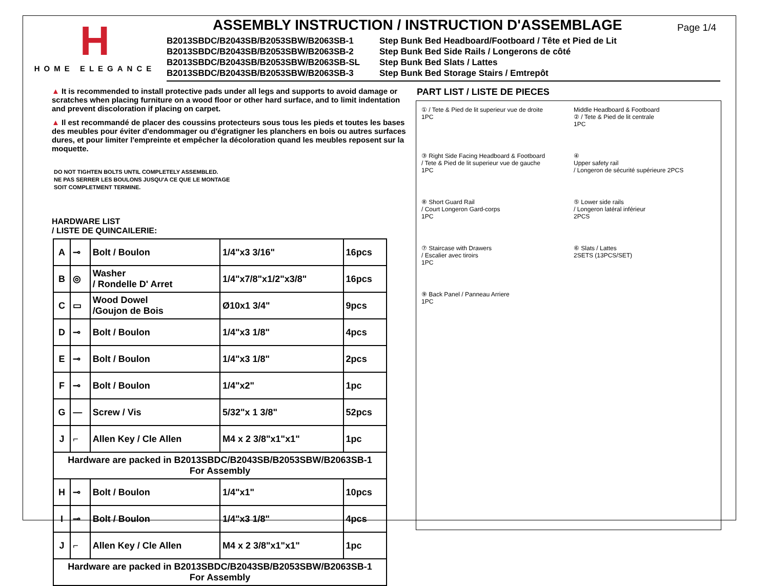H
HOME ELEGANCE
ASSEMBLY INSTRUCTION / INSTRUCTION D'ASSEMBLAGE
B2013SBDC/B2043SB/B2053SBW/B2063SB-1 Step Bunk Bed Headboard/Footboard / Tête et Pied de Lit B2013SBDC/B2043SB/B2053SBW/B2063SB-2 Step Bunk Bed Side Rails / Longerons de côté B2013SBDC/B2043SB/B2053SBW/B2063SB-SL Step Bunk Bed Slats / Lattes B2013SBDC/B2043SB/B2053SBW/B2063SB-3 Step Bunk Bed Storage Stairs / Emtrepôt
Page 1/4
▲ It is recommended to install protective pads under all legs and supports to avoid damage or scratches when placing furniture on a wood floor or other hard surface, and to limit indentation and prevent discoloration if placing on carpet.
▲ Il est recommandé de placer des coussins protecteurs sous tous les pieds et toutes les bases des meubles pour éviter d'endommager ou d'égratigner les planchers en bois ou autres surfaces dures, et pour limiter l'empreinte et empêcher la décoloration quand les meubles reposent sur la moquette.
DO NOT TIGHTEN BOLTS UNTIL COMPLETELY ASSEMBLED.
NE PAS SERRER LES BOULONS JUSQU'A CE QUE LE MONTAGE
SOIT COMPLETMENT TERMINE.
HARDWARE LIST
/ LISTE DE QUINCAILERIE:
| A | ⊸ | Bolt / Boulon | 1/4"x3 3/16" | 16pcs |
| B | ◎ | Washer / Rondelle D' Arret | 1/4"x7/8"x1/2"x3/8" | 16pcs |
| C | ▭ | Wood Dowel /Goujon de Bois | Ø10x1 3/4" | 9pcs |
| D | ⊸ | Bolt / Boulon | 1/4"x3 1/8" | 4pcs |
| E | ⊸ | Bolt / Boulon | 1/4"x3 1/8" | 2pcs |
| F | ⊸ | Bolt / Boulon | 1/4"x2" | 1pc |
| G | — | Screw / Vis | 5/32"x 1 3/8" | 52pcs |
| J | ⌐ | Allen Key / Cle Allen | M4 x 2 3/8"x1"x1" | 1pc |
| Hardware are packed in B2013SBDC/B2043SB/B2053SBW/B2063SB-1 For Assembly | | | | |
| H | ⊸ | Bolt / Boulon | 1/4"x1" | 10pcs |
| I | ⊸ | Bolt / Boulon | 1/4"x3 1/8" | 4pcs |
| J | ⌐ | Allen Key / Cle Allen | M4 x 2 3/8"x1"x1" | 1pc |
| Hardware are packed in B2013SBDC/B2043SB/B2053SBW/B2063SB-1 For Assembly | | | | |
PART LIST / LISTE DE PIECES
① / Tete & Pied de lit superieur vue de droite
1PC
Middle Headboard & Footboard
② / Tete & Pied de lit centrale
1PC
③ Right Side Facing Headboard & Footboard
/ Tete & Pied de lit superieur vue de gauche
1PC
④
Upper safety rail
/ Longeron de sécurité supérieure 2PCS
⑧ Short Guard Rail
/ Court Longeron Gard-corps
1PC
⑤ Lower side rails
/ Longeron latéral inférieur
2PCS
⑦ Staircase with Drawers
/ Escalier avec tiroirs
1PC
⑥ Slats / Lattes
2SETS (13PCS/SET)
⑨ Back Panel / Panneau Arriere
1PC